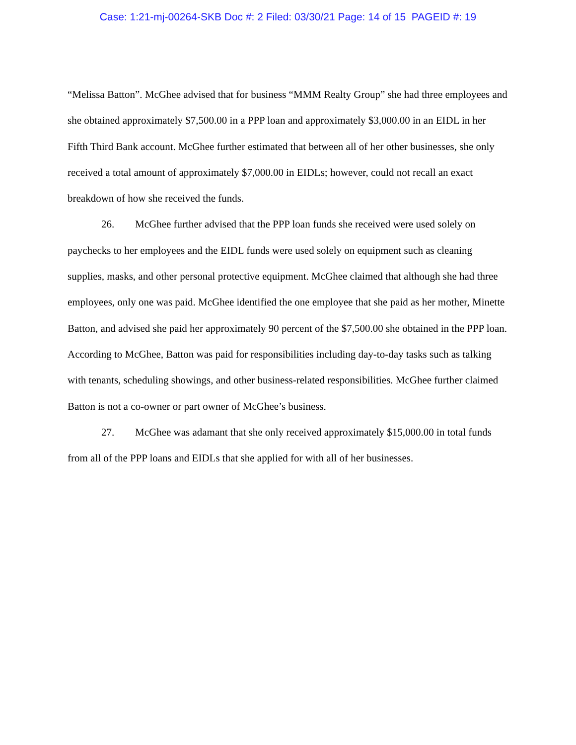Case: 1:21-mj-00264-SKB Doc #: 2 Filed: 03/30/21 Page: 14 of 15 PAGEID #: 19
“Melissa Batton”. McGhee advised that for business “MMM Realty Group” she had three employees and she obtained approximately $7,500.00 in a PPP loan and approximately $3,000.00 in an EIDL in her Fifth Third Bank account. McGhee further estimated that between all of her other businesses, she only received a total amount of approximately $7,000.00 in EIDLs; however, could not recall an exact breakdown of how she received the funds.
26. McGhee further advised that the PPP loan funds she received were used solely on paychecks to her employees and the EIDL funds were used solely on equipment such as cleaning supplies, masks, and other personal protective equipment. McGhee claimed that although she had three employees, only one was paid. McGhee identified the one employee that she paid as her mother, Minette Batton, and advised she paid her approximately 90 percent of the $7,500.00 she obtained in the PPP loan. According to McGhee, Batton was paid for responsibilities including day-to-day tasks such as talking with tenants, scheduling showings, and other business-related responsibilities. McGhee further claimed Batton is not a co-owner or part owner of McGhee’s business.
27. McGhee was adamant that she only received approximately $15,000.00 in total funds from all of the PPP loans and EIDLs that she applied for with all of her businesses.